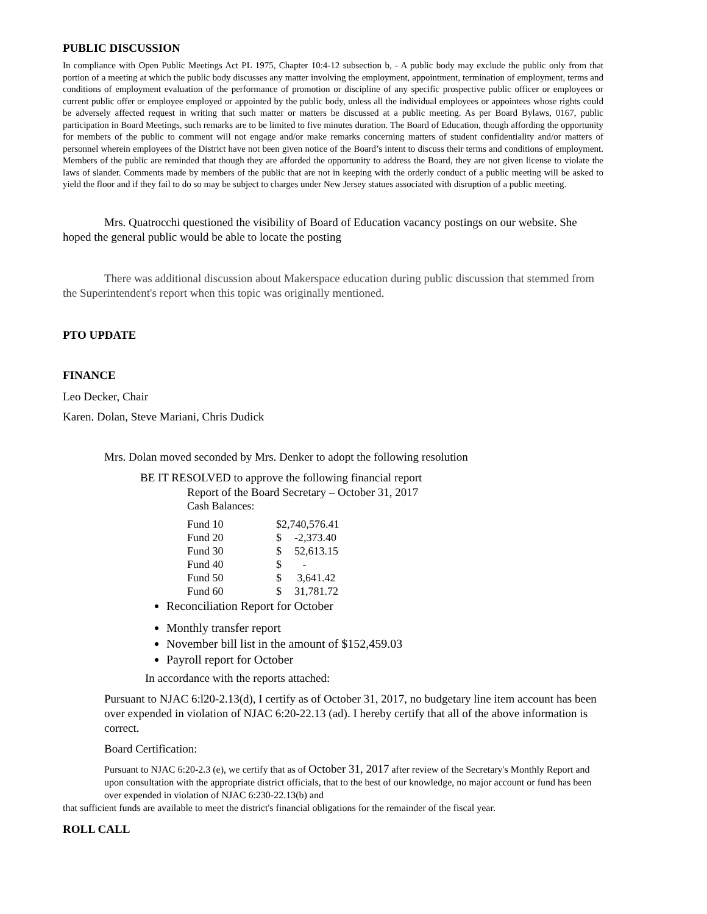PUBLIC DISCUSSION
In compliance with Open Public Meetings Act PL 1975, Chapter 10:4-12 subsection b, - A public body may exclude the public only from that portion of a meeting at which the public body discusses any matter involving the employment, appointment, termination of employment, terms and conditions of employment evaluation of the performance of promotion or discipline of any specific prospective public officer or employees or current public offer or employee employed or appointed by the public body, unless all the individual employees or appointees whose rights could be adversely affected request in writing that such matter or matters be discussed at a public meeting. As per Board Bylaws, 0167, public participation in Board Meetings, such remarks are to be limited to five minutes duration. The Board of Education, though affording the opportunity for members of the public to comment will not engage and/or make remarks concerning matters of student confidentiality and/or matters of personnel wherein employees of the District have not been given notice of the Board’s intent to discuss their terms and conditions of employment. Members of the public are reminded that though they are afforded the opportunity to address the Board, they are not given license to violate the laws of slander. Comments made by members of the public that are not in keeping with the orderly conduct of a public meeting will be asked to yield the floor and if they fail to do so may be subject to charges under New Jersey statues associated with disruption of a public meeting.
Mrs. Quatrocchi questioned the visibility of Board of Education vacancy postings on our website. She hoped the general public would be able to locate the posting
There was additional discussion about Makerspace education during public discussion that stemmed from the Superintendent's report when this topic was originally mentioned.
PTO UPDATE
FINANCE
Leo Decker, Chair
Karen. Dolan, Steve Mariani, Chris Dudick
Mrs. Dolan moved seconded by Mrs. Denker to adopt the following resolution
BE IT RESOLVED to approve the following financial report
Report of the Board Secretary – October 31, 2017
Cash Balances:
| Fund 10 | $2,740,576.41 | |
| Fund 20 | $ | -2,373.40 |
| Fund 30 | $ | 52,613.15 |
| Fund 40 | $ | - |
| Fund 50 | $ | 3,641.42 |
| Fund 60 | $ | 31,781.72 |
Reconciliation Report for October
Monthly transfer report
November bill list in the amount of $152,459.03
Payroll report for October
In accordance with the reports attached:
Pursuant to NJAC 6:l20-2.13(d), I certify as of October 31, 2017, no budgetary line item account has been over expended in violation of NJAC 6:20-22.13 (ad). I hereby certify that all of the above information is correct.
Board Certification:
Pursuant to NJAC 6:20-2.3 (e), we certify that as of October 31, 2017 after review of the Secretary's Monthly Report and upon consultation with the appropriate district officials, that to the best of our knowledge, no major account or fund has been over expended in violation of NJAC 6:230-22.13(b) and
that sufficient funds are available to meet the district's financial obligations for the remainder of the fiscal year.
ROLL CALL